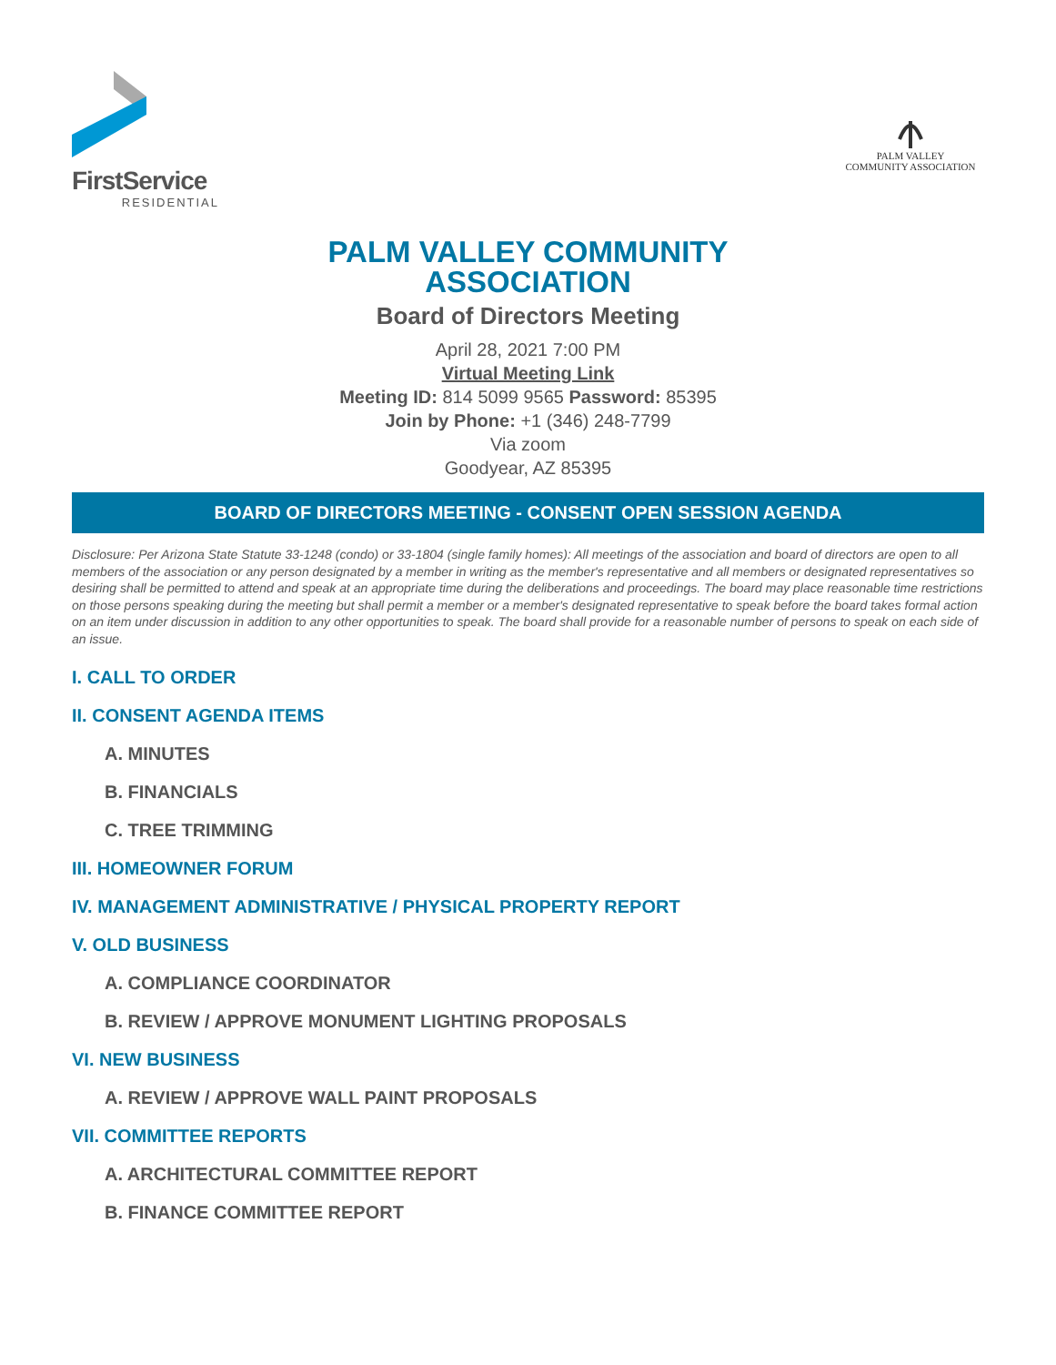FirstService
RESIDENTIAL
PALM VALLEY
COMMUNITY ASSOCIATION
PALM VALLEY COMMUNITY
ASSOCIATION
Board of Directors Meeting
April 28, 2021 7:00 PM
Virtual Meeting Link
Meeting ID: 814 5099 9565 Password: 85395
Join by Phone: +1 (346) 248-7799
Via zoom
Goodyear, AZ 85395
BOARD OF DIRECTORS MEETING - CONSENT OPEN SESSION AGENDA
Disclosure: Per Arizona State Statute 33-1248 (condo) or 33-1804 (single family homes): All meetings of the association and board of directors are open to all members of the association or any person designated by a member in writing as the member's representative and all members or designated representatives so desiring shall be permitted to attend and speak at an appropriate time during the deliberations and proceedings. The board may place reasonable time restrictions on those persons speaking during the meeting but shall permit a member or a member's designated representative to speak before the board takes formal action on an item under discussion in addition to any other opportunities to speak. The board shall provide for a reasonable number of persons to speak on each side of an issue.
I. CALL TO ORDER
II. CONSENT AGENDA ITEMS
A. MINUTES
B. FINANCIALS
C. TREE TRIMMING
III. HOMEOWNER FORUM
IV. MANAGEMENT ADMINISTRATIVE / PHYSICAL PROPERTY REPORT
V. OLD BUSINESS
A. COMPLIANCE COORDINATOR
B. REVIEW / APPROVE MONUMENT LIGHTING PROPOSALS
VI. NEW BUSINESS
A. REVIEW / APPROVE WALL PAINT PROPOSALS
VII. COMMITTEE REPORTS
A. ARCHITECTURAL COMMITTEE REPORT
B. FINANCE COMMITTEE REPORT